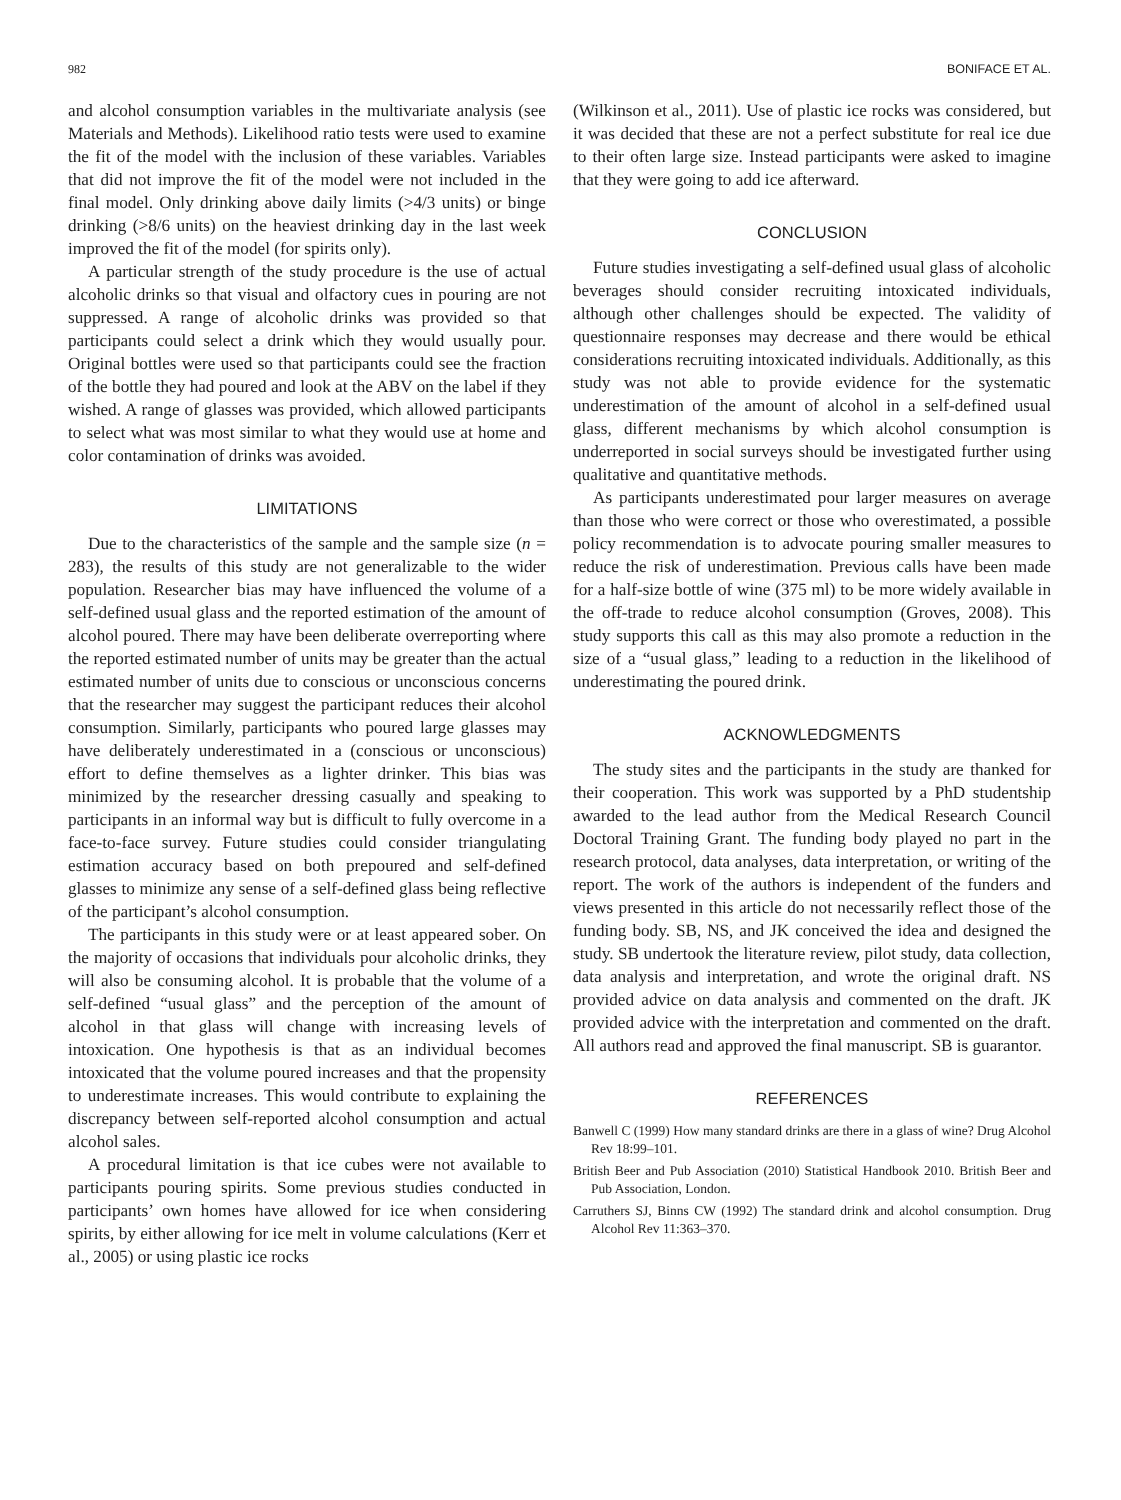982 BONIFACE ET AL.
and alcohol consumption variables in the multivariate analysis (see Materials and Methods). Likelihood ratio tests were used to examine the fit of the model with the inclusion of these variables. Variables that did not improve the fit of the model were not included in the final model. Only drinking above daily limits (>4/3 units) or binge drinking (>8/6 units) on the heaviest drinking day in the last week improved the fit of the model (for spirits only).
A particular strength of the study procedure is the use of actual alcoholic drinks so that visual and olfactory cues in pouring are not suppressed. A range of alcoholic drinks was provided so that participants could select a drink which they would usually pour. Original bottles were used so that participants could see the fraction of the bottle they had poured and look at the ABV on the label if they wished. A range of glasses was provided, which allowed participants to select what was most similar to what they would use at home and color contamination of drinks was avoided.
LIMITATIONS
Due to the characteristics of the sample and the sample size (n = 283), the results of this study are not generalizable to the wider population. Researcher bias may have influenced the volume of a self-defined usual glass and the reported estimation of the amount of alcohol poured. There may have been deliberate overreporting where the reported estimated number of units may be greater than the actual estimated number of units due to conscious or unconscious concerns that the researcher may suggest the participant reduces their alcohol consumption. Similarly, participants who poured large glasses may have deliberately underestimated in a (conscious or unconscious) effort to define themselves as a lighter drinker. This bias was minimized by the researcher dressing casually and speaking to participants in an informal way but is difficult to fully overcome in a face-to-face survey. Future studies could consider triangulating estimation accuracy based on both prepoured and self-defined glasses to minimize any sense of a self-defined glass being reflective of the participant’s alcohol consumption.
The participants in this study were or at least appeared sober. On the majority of occasions that individuals pour alcoholic drinks, they will also be consuming alcohol. It is probable that the volume of a self-defined “usual glass” and the perception of the amount of alcohol in that glass will change with increasing levels of intoxication. One hypothesis is that as an individual becomes intoxicated that the volume poured increases and that the propensity to underestimate increases. This would contribute to explaining the discrepancy between self-reported alcohol consumption and actual alcohol sales.
A procedural limitation is that ice cubes were not available to participants pouring spirits. Some previous studies conducted in participants’ own homes have allowed for ice when considering spirits, by either allowing for ice melt in volume calculations (Kerr et al., 2005) or using plastic ice rocks
(Wilkinson et al., 2011). Use of plastic ice rocks was considered, but it was decided that these are not a perfect substitute for real ice due to their often large size. Instead participants were asked to imagine that they were going to add ice afterward.
CONCLUSION
Future studies investigating a self-defined usual glass of alcoholic beverages should consider recruiting intoxicated individuals, although other challenges should be expected. The validity of questionnaire responses may decrease and there would be ethical considerations recruiting intoxicated individuals. Additionally, as this study was not able to provide evidence for the systematic underestimation of the amount of alcohol in a self-defined usual glass, different mechanisms by which alcohol consumption is underreported in social surveys should be investigated further using qualitative and quantitative methods.
As participants underestimated pour larger measures on average than those who were correct or those who overestimated, a possible policy recommendation is to advocate pouring smaller measures to reduce the risk of underestimation. Previous calls have been made for a half-size bottle of wine (375 ml) to be more widely available in the off-trade to reduce alcohol consumption (Groves, 2008). This study supports this call as this may also promote a reduction in the size of a “usual glass,” leading to a reduction in the likelihood of underestimating the poured drink.
ACKNOWLEDGMENTS
The study sites and the participants in the study are thanked for their cooperation. This work was supported by a PhD studentship awarded to the lead author from the Medical Research Council Doctoral Training Grant. The funding body played no part in the research protocol, data analyses, data interpretation, or writing of the report. The work of the authors is independent of the funders and views presented in this article do not necessarily reflect those of the funding body. SB, NS, and JK conceived the idea and designed the study. SB undertook the literature review, pilot study, data collection, data analysis and interpretation, and wrote the original draft. NS provided advice on data analysis and commented on the draft. JK provided advice with the interpretation and commented on the draft. All authors read and approved the final manuscript. SB is guarantor.
REFERENCES
Banwell C (1999) How many standard drinks are there in a glass of wine? Drug Alcohol Rev 18:99–101.
British Beer and Pub Association (2010) Statistical Handbook 2010. British Beer and Pub Association, London.
Carruthers SJ, Binns CW (1992) The standard drink and alcohol consumption. Drug Alcohol Rev 11:363–370.